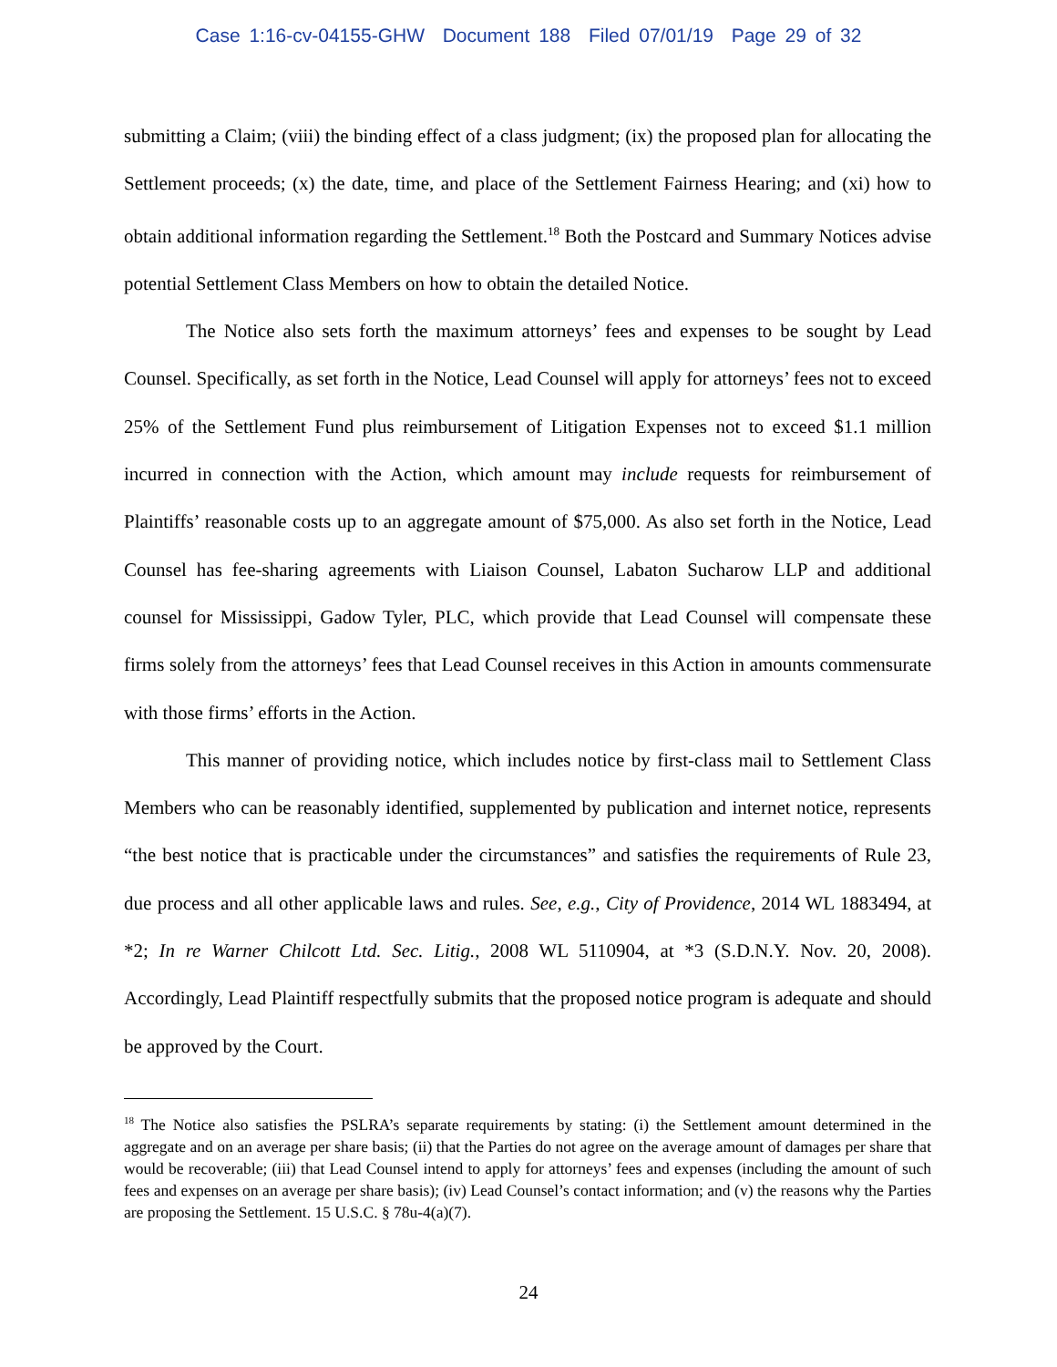Case 1:16-cv-04155-GHW Document 188 Filed 07/01/19 Page 29 of 32
submitting a Claim; (viii) the binding effect of a class judgment; (ix) the proposed plan for allocating the Settlement proceeds; (x) the date, time, and place of the Settlement Fairness Hearing; and (xi) how to obtain additional information regarding the Settlement.<sup>18</sup> Both the Postcard and Summary Notices advise potential Settlement Class Members on how to obtain the detailed Notice.
The Notice also sets forth the maximum attorneys’ fees and expenses to be sought by Lead Counsel. Specifically, as set forth in the Notice, Lead Counsel will apply for attorneys’ fees not to exceed 25% of the Settlement Fund plus reimbursement of Litigation Expenses not to exceed $1.1 million incurred in connection with the Action, which amount may include requests for reimbursement of Plaintiffs’ reasonable costs up to an aggregate amount of $75,000. As also set forth in the Notice, Lead Counsel has fee-sharing agreements with Liaison Counsel, Labaton Sucharow LLP and additional counsel for Mississippi, Gadow Tyler, PLC, which provide that Lead Counsel will compensate these firms solely from the attorneys’ fees that Lead Counsel receives in this Action in amounts commensurate with those firms’ efforts in the Action.
This manner of providing notice, which includes notice by first-class mail to Settlement Class Members who can be reasonably identified, supplemented by publication and internet notice, represents “the best notice that is practicable under the circumstances” and satisfies the requirements of Rule 23, due process and all other applicable laws and rules. See, e.g., City of Providence, 2014 WL 1883494, at *2; In re Warner Chilcott Ltd. Sec. Litig., 2008 WL 5110904, at *3 (S.D.N.Y. Nov. 20, 2008). Accordingly, Lead Plaintiff respectfully submits that the proposed notice program is adequate and should be approved by the Court.
<sup>18</sup> The Notice also satisfies the PSLRA’s separate requirements by stating: (i) the Settlement amount determined in the aggregate and on an average per share basis; (ii) that the Parties do not agree on the average amount of damages per share that would be recoverable; (iii) that Lead Counsel intend to apply for attorneys’ fees and expenses (including the amount of such fees and expenses on an average per share basis); (iv) Lead Counsel’s contact information; and (v) the reasons why the Parties are proposing the Settlement. 15 U.S.C. § 78u-4(a)(7).
24